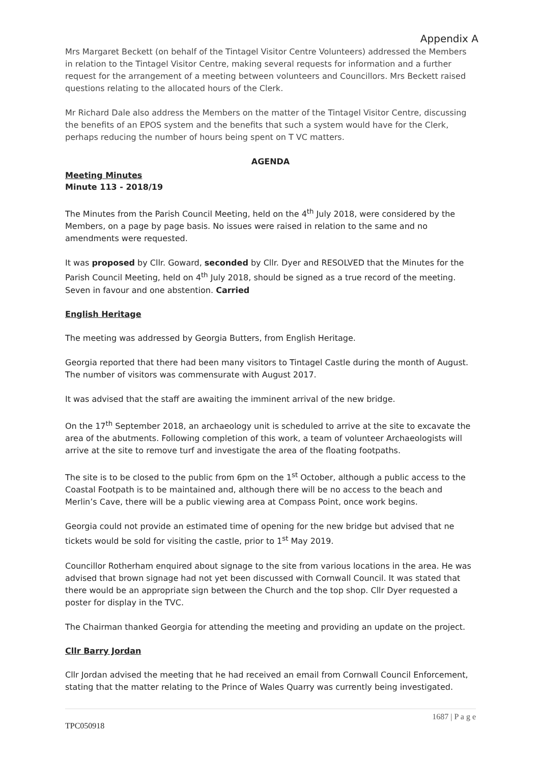Appendix A
Mrs Margaret Beckett (on behalf of the Tintagel Visitor Centre Volunteers) addressed the Members in relation to the Tintagel Visitor Centre, making several requests for information and a further request for the arrangement of a meeting between volunteers and Councillors. Mrs Beckett raised questions relating to the allocated hours of the Clerk.
Mr Richard Dale also address the Members on the matter of the Tintagel Visitor Centre, discussing the benefits of an EPOS system and the benefits that such a system would have for the Clerk, perhaps reducing the number of hours being spent on T VC matters.
AGENDA
Meeting Minutes
Minute 113 - 2018/19
The Minutes from the Parish Council Meeting, held on the 4<sup>th</sup> July 2018, were considered by the Members, on a page by page basis. No issues were raised in relation to the same and no amendments were requested.
It was proposed by Cllr. Goward, seconded by Cllr. Dyer and RESOLVED that the Minutes for the Parish Council Meeting, held on 4<sup>th</sup> July 2018, should be signed as a true record of the meeting. Seven in favour and one abstention. Carried
English Heritage
The meeting was addressed by Georgia Butters, from English Heritage.
Georgia reported that there had been many visitors to Tintagel Castle during the month of August. The number of visitors was commensurate with August 2017.
It was advised that the staff are awaiting the imminent arrival of the new bridge.
On the 17<sup>th</sup> September 2018, an archaeology unit is scheduled to arrive at the site to excavate the area of the abutments. Following completion of this work, a team of volunteer Archaeologists will arrive at the site to remove turf and investigate the area of the floating footpaths.
The site is to be closed to the public from 6pm on the 1<sup>st</sup> October, although a public access to the Coastal Footpath is to be maintained and, although there will be no access to the beach and Merlin’s Cave, there will be a public viewing area at Compass Point, once work begins.
Georgia could not provide an estimated time of opening for the new bridge but advised that ne tickets would be sold for visiting the castle, prior to 1<sup>st</sup> May 2019.
Councillor Rotherham enquired about signage to the site from various locations in the area. He was advised that brown signage had not yet been discussed with Cornwall Council. It was stated that there would be an appropriate sign between the Church and the top shop. Cllr Dyer requested a poster for display in the TVC.
The Chairman thanked Georgia for attending the meeting and providing an update on the project.
Cllr Barry Jordan
Cllr Jordan advised the meeting that he had received an email from Cornwall Council Enforcement, stating that the matter relating to the Prince of Wales Quarry was currently being investigated.
1687 | P a g e
TPC050918